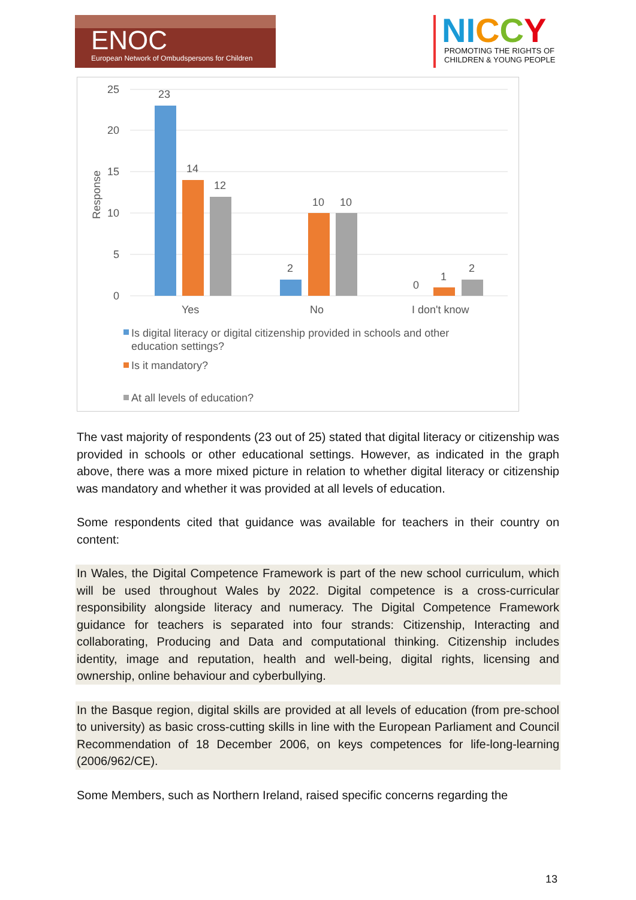ENOC
European Network of Ombudspersons for Children
NI C C Y
PROMOTING THE RIGHTS OF CHILDREN & YOUNG PEOPLE
25
20
15
10
5
0
Response
23
14
12
2
10
10
0
1
2
Yes
No
I don't know
Is digital literacy or digital citizenship provided in schools and other
education settings?
Is it mandatory?
At all levels of education?
The vast majority of respondents (23 out of 25) stated that digital literacy or citizenship was provided in schools or other educational settings. However, as indicated in the graph above, there was a more mixed picture in relation to whether digital literacy or citizenship was mandatory and whether it was provided at all levels of education.
Some respondents cited that guidance was available for teachers in their country on content:
In Wales, the Digital Competence Framework is part of the new school curriculum, which will be used throughout Wales by 2022. Digital competence is a cross-curricular responsibility alongside literacy and numeracy. The Digital Competence Framework guidance for teachers is separated into four strands: Citizenship, Interacting and collaborating, Producing and Data and computational thinking. Citizenship includes identity, image and reputation, health and well-being, digital rights, licensing and ownership, online behaviour and cyberbullying.
In the Basque region, digital skills are provided at all levels of education (from pre-school to university) as basic cross-cutting skills in line with the European Parliament and Council Recommendation of 18 December 2006, on keys competences for life-long-learning (2006/962/CE).
Some Members, such as Northern Ireland, raised specific concerns regarding the
13